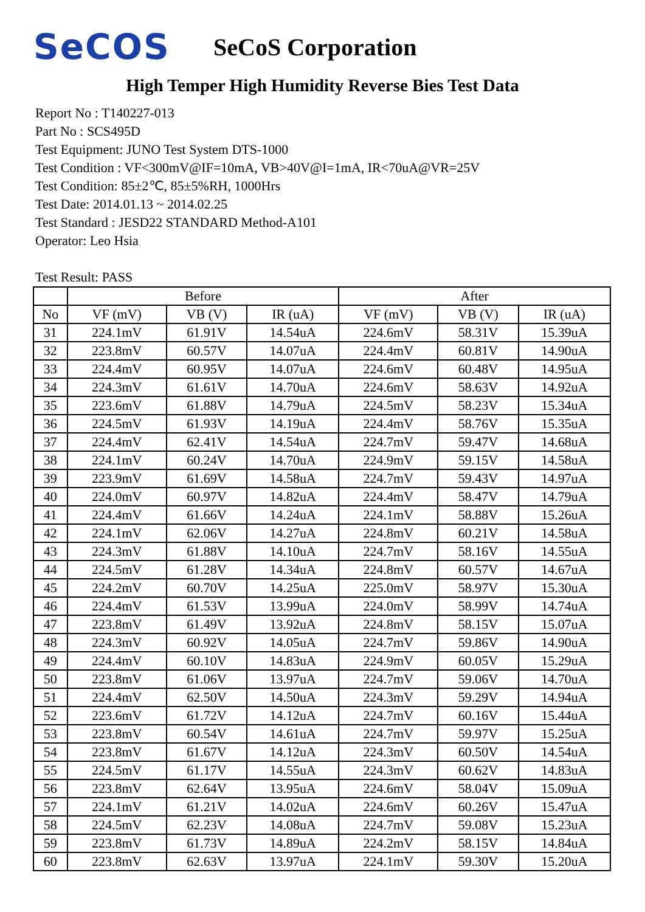SeCOS
SeCoS Corporation
High Temper High Humidity Reverse Bies Test Data
Report No : T140227-013
Part No : SCS495D
Test Equipment: JUNO Test System DTS-1000
Test Condition : VF<300mV@IF=10mA, VB>40V@I=1mA, IR<70uA@VR=25V
Test Condition: 85±2℃, 85±5%RH, 1000Hrs
Test Date: 2014.01.13 ~ 2014.02.25
Test Standard : JESD22 STANDARD Method-A101
Operator: Leo Hsia
Test Result: PASS
| | Before | | | After | | |
| --- | --- | --- | --- | --- | --- | --- |
| No | VF (mV) | VB (V) | IR (uA) | VF (mV) | VB (V) | IR (uA) |
| 31 | 224.1mV | 61.91V | 14.54uA | 224.6mV | 58.31V | 15.39uA |
| 32 | 223.8mV | 60.57V | 14.07uA | 224.4mV | 60.81V | 14.90uA |
| 33 | 224.4mV | 60.95V | 14.07uA | 224.6mV | 60.48V | 14.95uA |
| 34 | 224.3mV | 61.61V | 14.70uA | 224.6mV | 58.63V | 14.92uA |
| 35 | 223.6mV | 61.88V | 14.79uA | 224.5mV | 58.23V | 15.34uA |
| 36 | 224.5mV | 61.93V | 14.19uA | 224.4mV | 58.76V | 15.35uA |
| 37 | 224.4mV | 62.41V | 14.54uA | 224.7mV | 59.47V | 14.68uA |
| 38 | 224.1mV | 60.24V | 14.70uA | 224.9mV | 59.15V | 14.58uA |
| 39 | 223.9mV | 61.69V | 14.58uA | 224.7mV | 59.43V | 14.97uA |
| 40 | 224.0mV | 60.97V | 14.82uA | 224.4mV | 58.47V | 14.79uA |
| 41 | 224.4mV | 61.66V | 14.24uA | 224.1mV | 58.88V | 15.26uA |
| 42 | 224.1mV | 62.06V | 14.27uA | 224.8mV | 60.21V | 14.58uA |
| 43 | 224.3mV | 61.88V | 14.10uA | 224.7mV | 58.16V | 14.55uA |
| 44 | 224.5mV | 61.28V | 14.34uA | 224.8mV | 60.57V | 14.67uA |
| 45 | 224.2mV | 60.70V | 14.25uA | 225.0mV | 58.97V | 15.30uA |
| 46 | 224.4mV | 61.53V | 13.99uA | 224.0mV | 58.99V | 14.74uA |
| 47 | 223.8mV | 61.49V | 13.92uA | 224.8mV | 58.15V | 15.07uA |
| 48 | 224.3mV | 60.92V | 14.05uA | 224.7mV | 59.86V | 14.90uA |
| 49 | 224.4mV | 60.10V | 14.83uA | 224.9mV | 60.05V | 15.29uA |
| 50 | 223.8mV | 61.06V | 13.97uA | 224.7mV | 59.06V | 14.70uA |
| 51 | 224.4mV | 62.50V | 14.50uA | 224.3mV | 59.29V | 14.94uA |
| 52 | 223.6mV | 61.72V | 14.12uA | 224.7mV | 60.16V | 15.44uA |
| 53 | 223.8mV | 60.54V | 14.61uA | 224.7mV | 59.97V | 15.25uA |
| 54 | 223.8mV | 61.67V | 14.12uA | 224.3mV | 60.50V | 14.54uA |
| 55 | 224.5mV | 61.17V | 14.55uA | 224.3mV | 60.62V | 14.83uA |
| 56 | 223.8mV | 62.64V | 13.95uA | 224.6mV | 58.04V | 15.09uA |
| 57 | 224.1mV | 61.21V | 14.02uA | 224.6mV | 60.26V | 15.47uA |
| 58 | 224.5mV | 62.23V | 14.08uA | 224.7mV | 59.08V | 15.23uA |
| 59 | 223.8mV | 61.73V | 14.89uA | 224.2mV | 58.15V | 14.84uA |
| 60 | 223.8mV | 62.63V | 13.97uA | 224.1mV | 59.30V | 15.20uA |